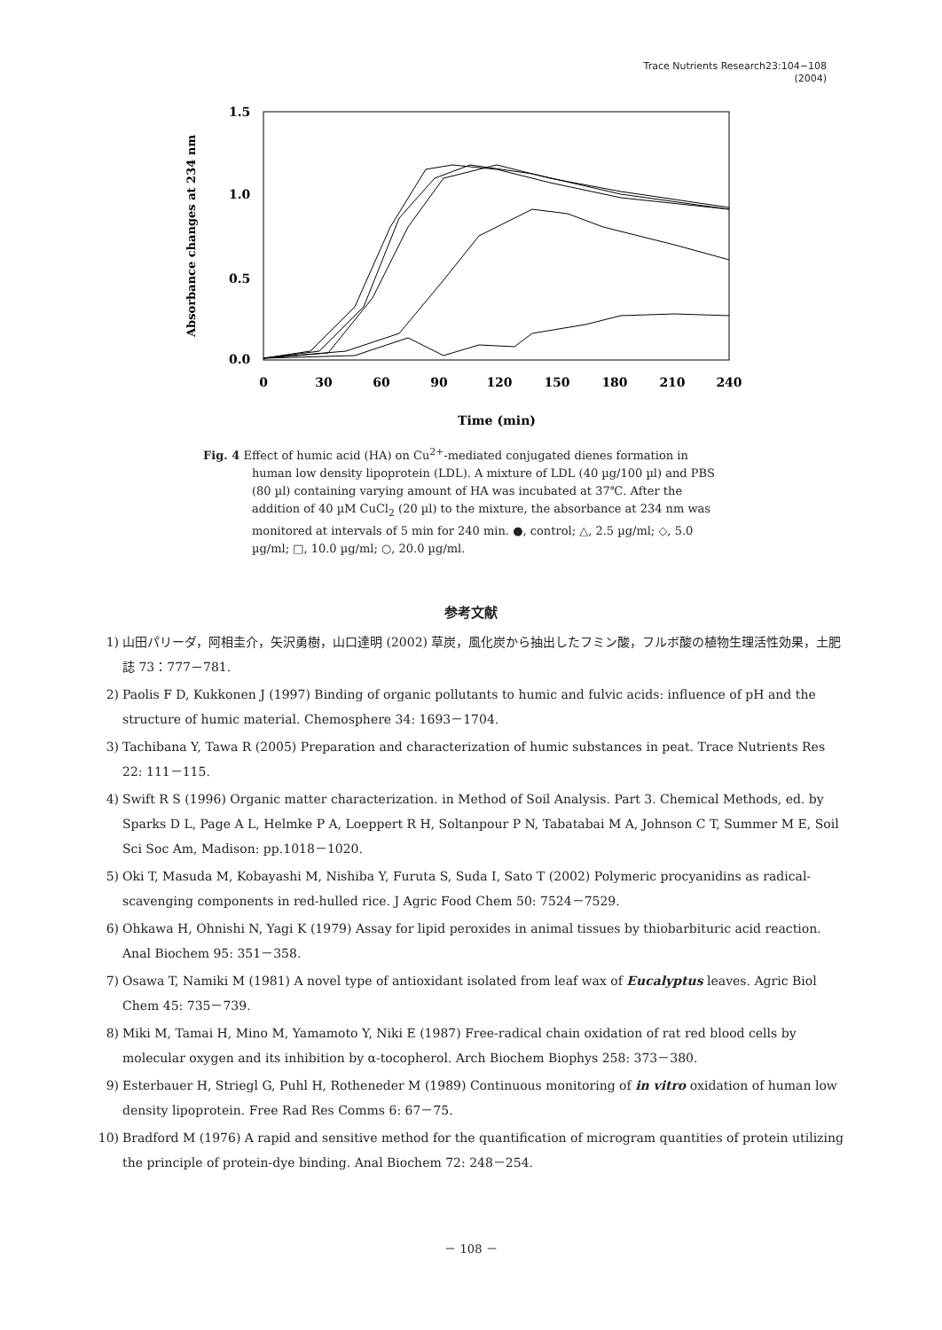Trace Nutrients Research23:104−108
(2004)
1.5
1.0
0.5
0.0
0
30
60
90
120
150
180
210
240
Time (min)
Absorbance changes at 234 nm
Fig. 4 Effect of humic acid (HA) on Cu<sup>2+</sup>-mediated conjugated dienes formation in human low density lipoprotein (LDL). A mixture of LDL (40 µg/100 µl) and PBS (80 µl) containing varying amount of HA was incubated at 37℃. After the addition of 40 µM CuCl<sub>2</sub> (20 µl) to the mixture, the absorbance at 234 nm was monitored at intervals of 5 min for 240 min. ●, control; △, 2.5 µg/ml; ◇, 5.0 µg/ml; □, 10.0 µg/ml; ○, 20.0 µg/ml.
参考文献
1) 山田パリーダ，阿相圭介，矢沢勇樹，山口達明 (2002) 草炭，風化炭から抽出したフミン酸，フルボ酸の植物生理活性効果，土肥誌 73：777－781.
2) Paolis F D, Kukkonen J (1997) Binding of organic pollutants to humic and fulvic acids: influence of pH and the structure of humic material. Chemosphere 34: 1693－1704.
3) Tachibana Y, Tawa R (2005) Preparation and characterization of humic substances in peat. Trace Nutrients Res 22: 111－115.
4) Swift R S (1996) Organic matter characterization. in Method of Soil Analysis. Part 3. Chemical Methods, ed. by Sparks D L, Page A L, Helmke P A, Loeppert R H, Soltanpour P N, Tabatabai M A, Johnson C T, Summer M E, Soil Sci Soc Am, Madison: pp.1018－1020.
5) Oki T, Masuda M, Kobayashi M, Nishiba Y, Furuta S, Suda I, Sato T (2002) Polymeric procyanidins as radical-scavenging components in red-hulled rice. J Agric Food Chem 50: 7524－7529.
6) Ohkawa H, Ohnishi N, Yagi K (1979) Assay for lipid peroxides in animal tissues by thiobarbituric acid reaction. Anal Biochem 95: 351－358.
7) Osawa T, Namiki M (1981) A novel type of antioxidant isolated from leaf wax of Eucalyptus leaves. Agric Biol Chem 45: 735－739.
8) Miki M, Tamai H, Mino M, Yamamoto Y, Niki E (1987) Free-radical chain oxidation of rat red blood cells by molecular oxygen and its inhibition by α-tocopherol. Arch Biochem Biophys 258: 373－380.
9) Esterbauer H, Striegl G, Puhl H, Rotheneder M (1989) Continuous monitoring of in vitro oxidation of human low density lipoprotein. Free Rad Res Comms 6: 67－75.
10) Bradford M (1976) A rapid and sensitive method for the quantification of microgram quantities of protein utilizing the principle of protein-dye binding. Anal Biochem 72: 248－254.
－ 108 －